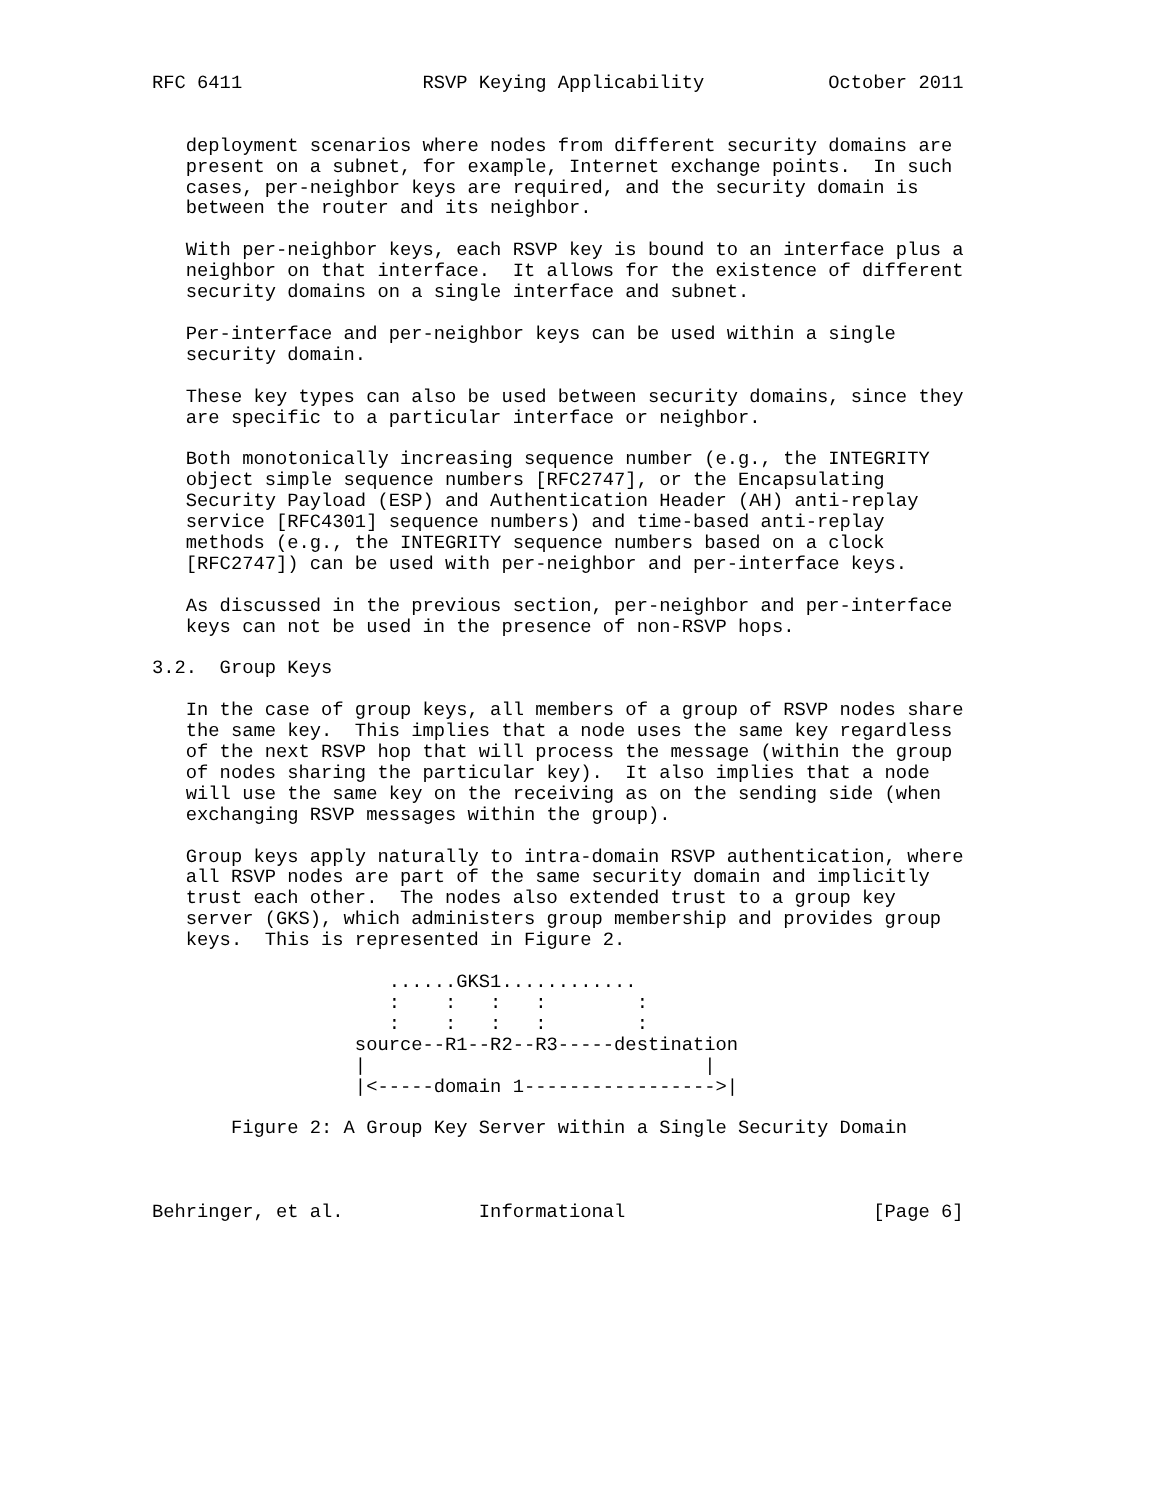RFC 6411                RSVP Keying Applicability           October 2011


   deployment scenarios where nodes from different security domains are
   present on a subnet, for example, Internet exchange points.  In such
   cases, per-neighbor keys are required, and the security domain is
   between the router and its neighbor.

   With per-neighbor keys, each RSVP key is bound to an interface plus a
   neighbor on that interface.  It allows for the existence of different
   security domains on a single interface and subnet.

   Per-interface and per-neighbor keys can be used within a single
   security domain.

   These key types can also be used between security domains, since they
   are specific to a particular interface or neighbor.

   Both monotonically increasing sequence number (e.g., the INTEGRITY
   object simple sequence numbers [RFC2747], or the Encapsulating
   Security Payload (ESP) and Authentication Header (AH) anti-replay
   service [RFC4301] sequence numbers) and time-based anti-replay
   methods (e.g., the INTEGRITY sequence numbers based on a clock
   [RFC2747]) can be used with per-neighbor and per-interface keys.

   As discussed in the previous section, per-neighbor and per-interface
   keys can not be used in the presence of non-RSVP hops.

3.2.  Group Keys

   In the case of group keys, all members of a group of RSVP nodes share
   the same key.  This implies that a node uses the same key regardless
   of the next RSVP hop that will process the message (within the group
   of nodes sharing the particular key).  It also implies that a node
   will use the same key on the receiving as on the sending side (when
   exchanging RSVP messages within the group).

   Group keys apply naturally to intra-domain RSVP authentication, where
   all RSVP nodes are part of the same security domain and implicitly
   trust each other.  The nodes also extended trust to a group key
   server (GKS), which administers group membership and provides group
   keys.  This is represented in Figure 2.

                     ......GKS1............
                     :    :   :   :        :
                     :    :   :   :        :
                  source--R1--R2--R3-----destination
                  |                              |
                  |<-----domain 1----------------->|

       Figure 2: A Group Key Server within a Single Security Domain



Behringer, et al.            Informational                      [Page 6]